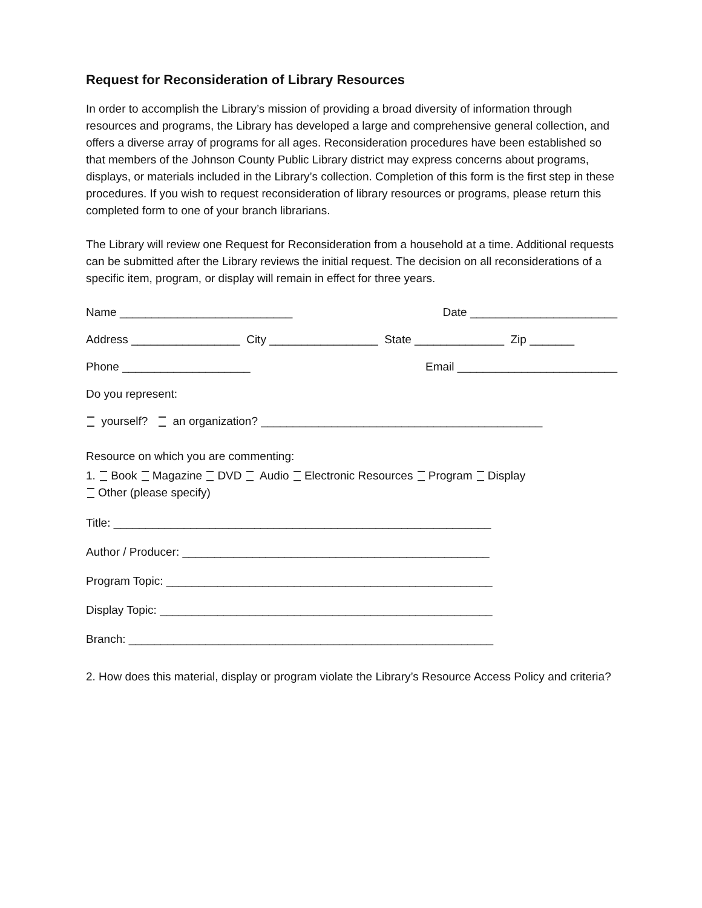Request for Reconsideration of Library Resources
In order to accomplish the Library’s mission of providing a broad diversity of information through resources and programs, the Library has developed a large and comprehensive general collection, and offers a diverse array of programs for all ages. Reconsideration procedures have been established so that members of the Johnson County Public Library district may express concerns about programs, displays, or materials included in the Library’s collection. Completion of this form is the first step in these procedures. If you wish to request reconsideration of library resources or programs, please return this completed form to one of your branch librarians.
The Library will review one Request for Reconsideration from a household at a time. Additional requests can be submitted after the Library reviews the initial request. The decision on all reconsiderations of a specific item, program, or display will remain in effect for three years.
Name ___________________________ Date _______________________
Address _________________ City _________________ State ______________ Zip _______
Phone ____________________ Email _________________________
Do you represent:
yourself? an organization? ____________________________________________
Resource on which you are commenting:
1. Book Magazine DVD Audio Electronic Resources Program Display
Other (please specify)
Title: ___________________________________________________________
Author / Producer: ________________________________________________
Program Topic: ___________________________________________________
Display Topic: ____________________________________________________
Branch: _________________________________________________________
2. How does this material, display or program violate the Library’s Resource Access Policy and criteria?